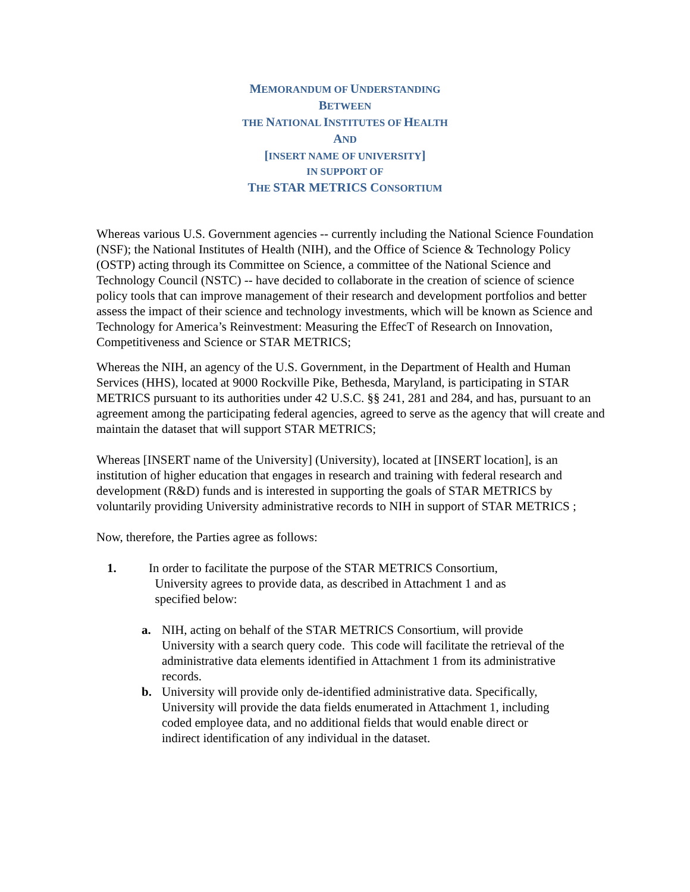MEMORANDUM OF UNDERSTANDING
BETWEEN
THE NATIONAL INSTITUTES OF HEALTH
AND
[INSERT NAME OF UNIVERSITY]
IN SUPPORT OF
THE STAR METRICS CONSORTIUM
Whereas various U.S. Government agencies -- currently including the National Science Foundation (NSF); the National Institutes of Health (NIH), and the Office of Science & Technology Policy (OSTP) acting through its Committee on Science, a committee of the National Science and Technology Council (NSTC) -- have decided to collaborate in the creation of science of science policy tools that can improve management of their research and development portfolios and better assess the impact of their science and technology investments, which will be known as Science and Technology for America’s Reinvestment: Measuring the EffecT of Research on Innovation, Competitiveness and Science or STAR METRICS;
Whereas the NIH, an agency of the U.S. Government, in the Department of Health and Human Services (HHS), located at 9000 Rockville Pike, Bethesda, Maryland, is participating in STAR METRICS pursuant to its authorities under 42 U.S.C. §§ 241, 281 and 284, and has, pursuant to an agreement among the participating federal agencies, agreed to serve as the agency that will create and maintain the dataset that will support STAR METRICS;
Whereas [INSERT name of the University] (University), located at [INSERT location], is an institution of higher education that engages in research and training with federal research and development (R&D) funds and is interested in supporting the goals of STAR METRICS by voluntarily providing University administrative records to NIH in support of STAR METRICS ;
Now, therefore, the Parties agree as follows:
1. In order to facilitate the purpose of the STAR METRICS Consortium,
University agrees to provide data, as described in Attachment 1 and as
specified below:
a. NIH, acting on behalf of the STAR METRICS Consortium, will provide University with a search query code. This code will facilitate the retrieval of the administrative data elements identified in Attachment 1 from its administrative records.
b. University will provide only de-identified administrative data. Specifically, University will provide the data fields enumerated in Attachment 1, including coded employee data, and no additional fields that would enable direct or indirect identification of any individual in the dataset.